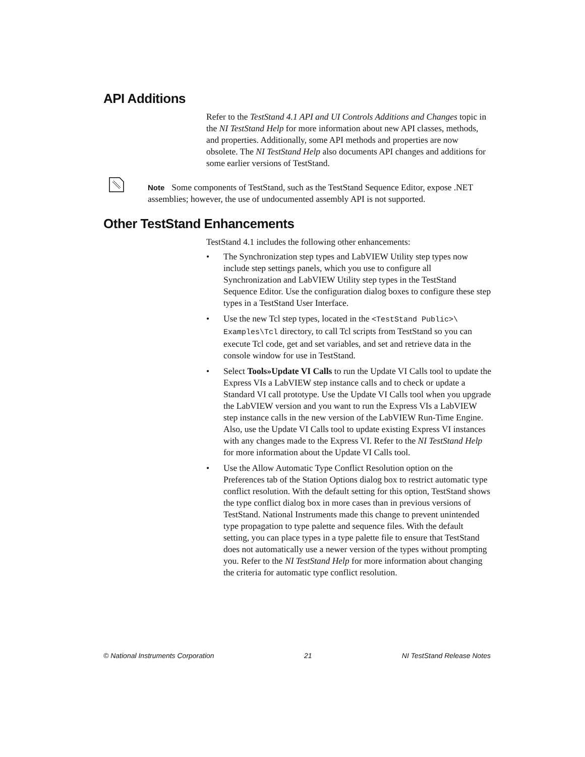API Additions
Refer to the TestStand 4.1 API and UI Controls Additions and Changes topic in the NI TestStand Help for more information about new API classes, methods, and properties. Additionally, some API methods and properties are now obsolete. The NI TestStand Help also documents API changes and additions for some earlier versions of TestStand.
Note Some components of TestStand, such as the TestStand Sequence Editor, expose .NET assemblies; however, the use of undocumented assembly API is not supported.
Other TestStand Enhancements
TestStand 4.1 includes the following other enhancements:
• The Synchronization step types and LabVIEW Utility step types now include step settings panels, which you use to configure all Synchronization and LabVIEW Utility step types in the TestStand Sequence Editor. Use the configuration dialog boxes to configure these step types in a TestStand User Interface.
• Use the new Tcl step types, located in the <TestStand Public>\ Examples\Tcl directory, to call Tcl scripts from TestStand so you can execute Tcl code, get and set variables, and set and retrieve data in the console window for use in TestStand.
• Select Tools»Update VI Calls to run the Update VI Calls tool to update the Express VIs a LabVIEW step instance calls and to check or update a Standard VI call prototype. Use the Update VI Calls tool when you upgrade the LabVIEW version and you want to run the Express VIs a LabVIEW step instance calls in the new version of the LabVIEW Run-Time Engine. Also, use the Update VI Calls tool to update existing Express VI instances with any changes made to the Express VI. Refer to the NI TestStand Help for more information about the Update VI Calls tool.
• Use the Allow Automatic Type Conflict Resolution option on the Preferences tab of the Station Options dialog box to restrict automatic type conflict resolution. With the default setting for this option, TestStand shows the type conflict dialog box in more cases than in previous versions of TestStand. National Instruments made this change to prevent unintended type propagation to type palette and sequence files. With the default setting, you can place types in a type palette file to ensure that TestStand does not automatically use a newer version of the types without prompting you. Refer to the NI TestStand Help for more information about changing the criteria for automatic type conflict resolution.
© National Instruments Corporation 21 NI TestStand Release Notes